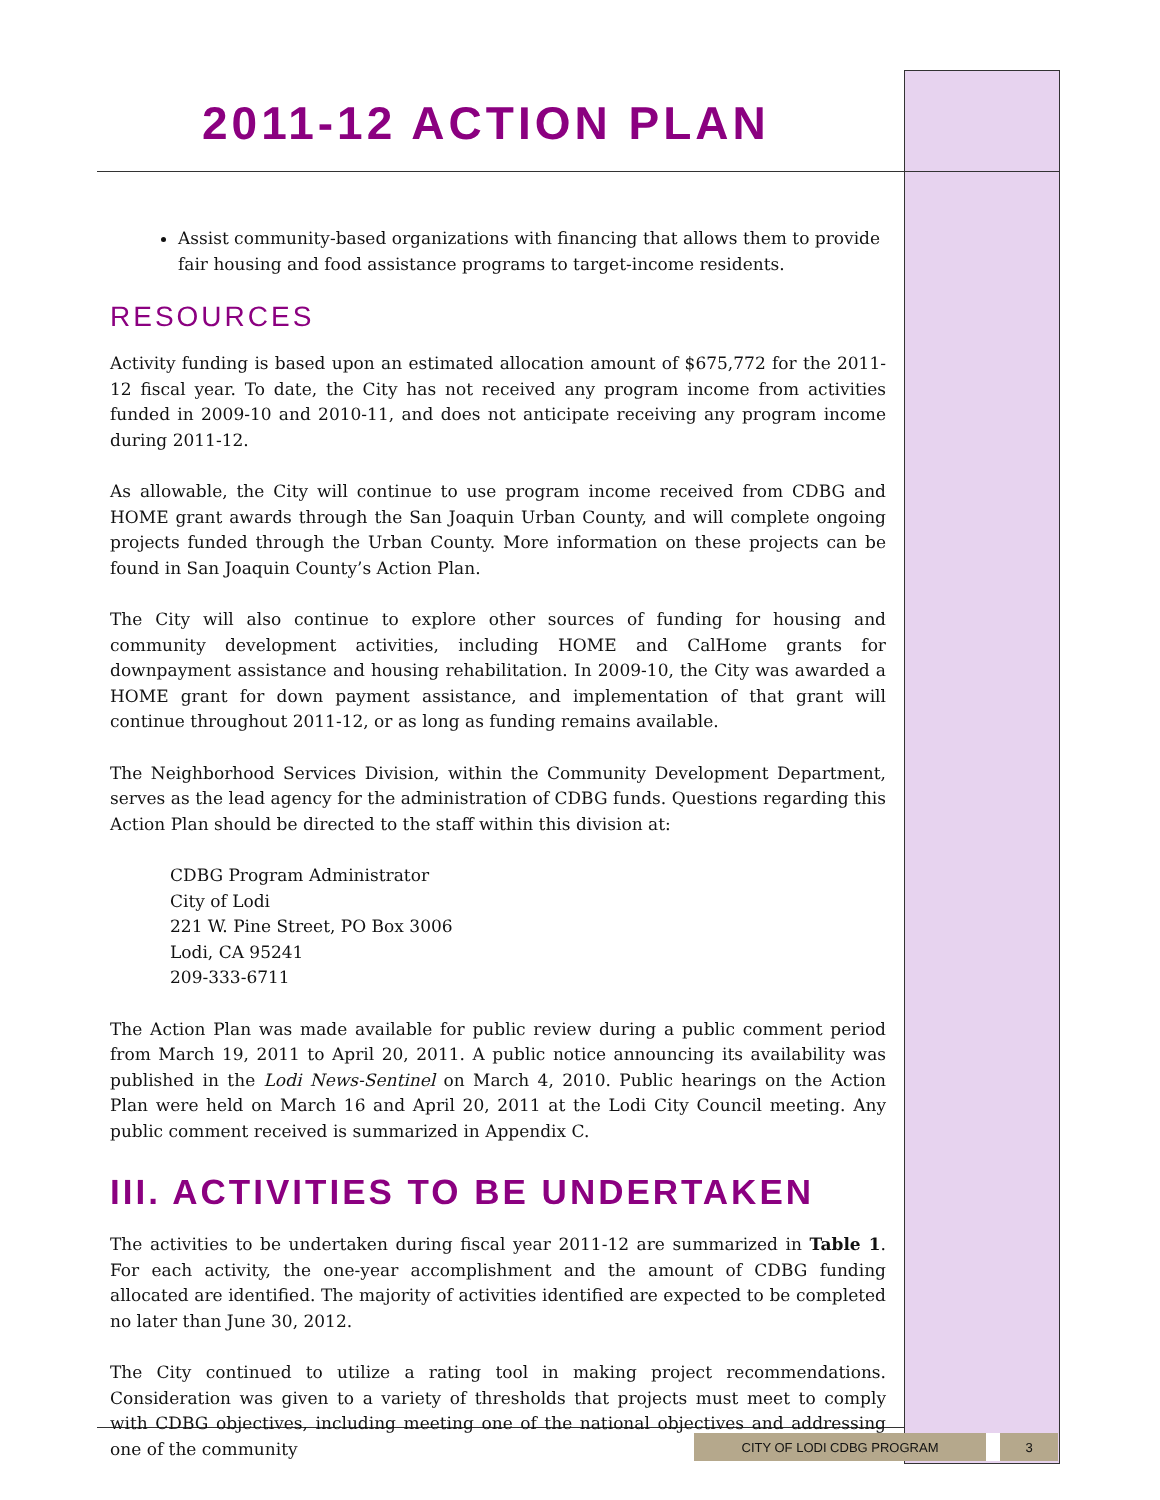2011-12 ACTION PLAN
Assist community-based organizations with financing that allows them to provide fair housing and food assistance programs to target-income residents.
RESOURCES
Activity funding is based upon an estimated allocation amount of $675,772 for the 2011-12 fiscal year. To date, the City has not received any program income from activities funded in 2009-10 and 2010-11, and does not anticipate receiving any program income during 2011-12.
As allowable, the City will continue to use program income received from CDBG and HOME grant awards through the San Joaquin Urban County, and will complete ongoing projects funded through the Urban County. More information on these projects can be found in San Joaquin County’s Action Plan.
The City will also continue to explore other sources of funding for housing and community development activities, including HOME and CalHome grants for downpayment assistance and housing rehabilitation. In 2009-10, the City was awarded a HOME grant for down payment assistance, and implementation of that grant will continue throughout 2011-12, or as long as funding remains available.
The Neighborhood Services Division, within the Community Development Department, serves as the lead agency for the administration of CDBG funds. Questions regarding this Action Plan should be directed to the staff within this division at:
CDBG Program Administrator
City of Lodi
221 W. Pine Street, PO Box 3006
Lodi, CA 95241
209-333-6711
The Action Plan was made available for public review during a public comment period from March 19, 2011 to April 20, 2011. A public notice announcing its availability was published in the Lodi News-Sentinel on March 4, 2010. Public hearings on the Action Plan were held on March 16 and April 20, 2011 at the Lodi City Council meeting. Any public comment received is summarized in Appendix C.
III. ACTIVITIES TO BE UNDERTAKEN
The activities to be undertaken during fiscal year 2011-12 are summarized in Table 1. For each activity, the one-year accomplishment and the amount of CDBG funding allocated are identified. The majority of activities identified are expected to be completed no later than June 30, 2012.
The City continued to utilize a rating tool in making project recommendations. Consideration was given to a variety of thresholds that projects must meet to comply with CDBG objectives, including meeting one of the national objectives and addressing one of the community
CITY OF LODI CDBG PROGRAM 3